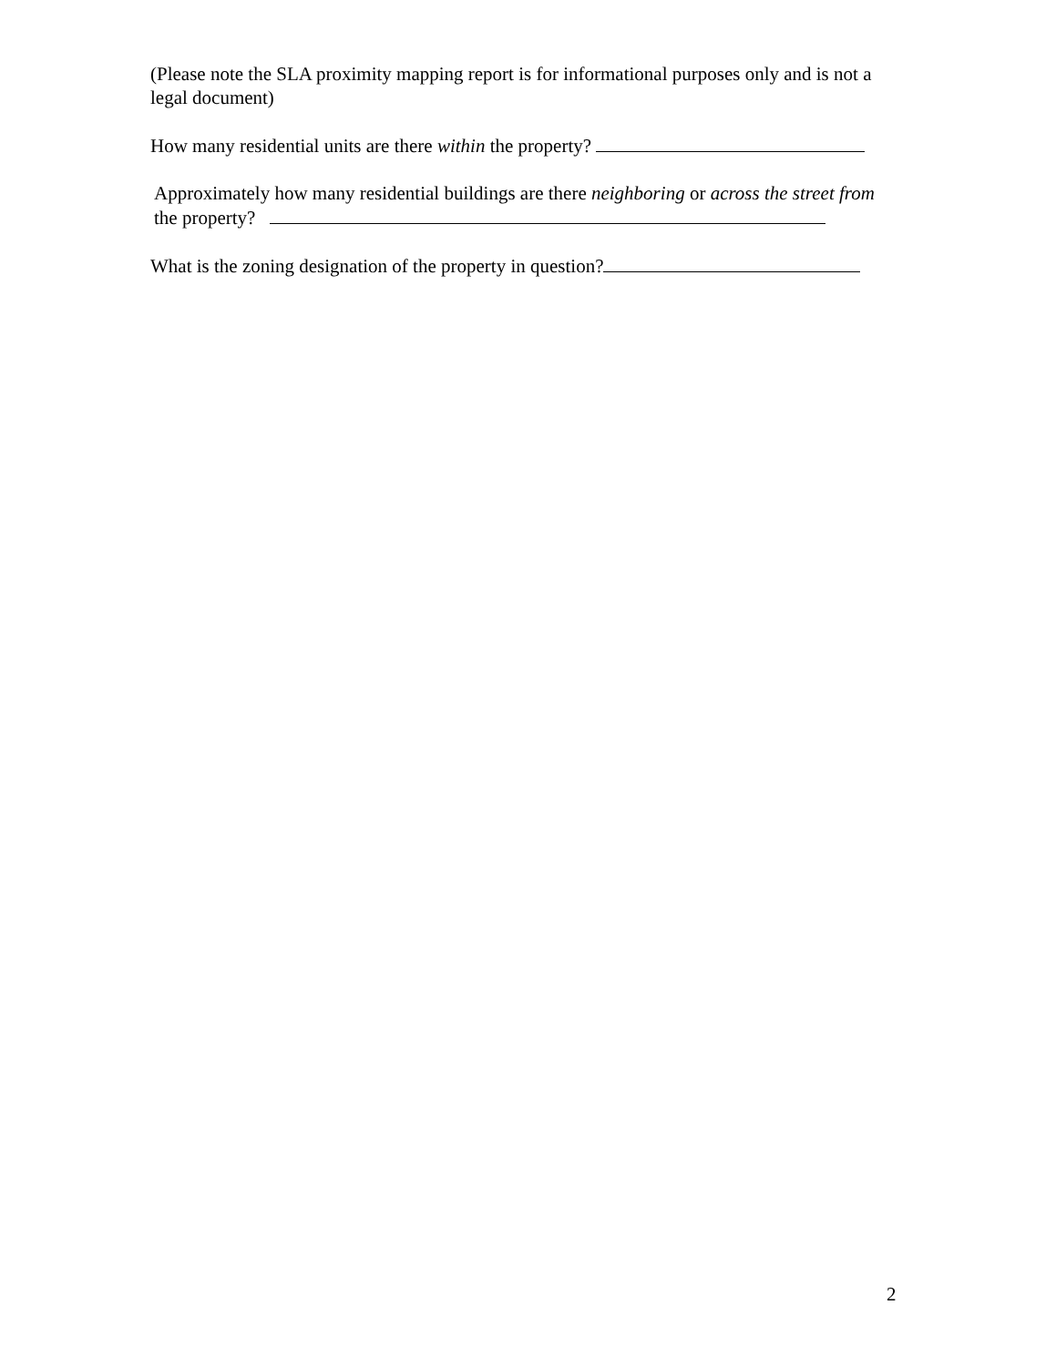(Please note the SLA proximity mapping report is for informational purposes only and is not a legal document)
How many residential units are there within the property?
Approximately how many residential buildings are there neighboring or across the street from the property?
What is the zoning designation of the property in question?
2